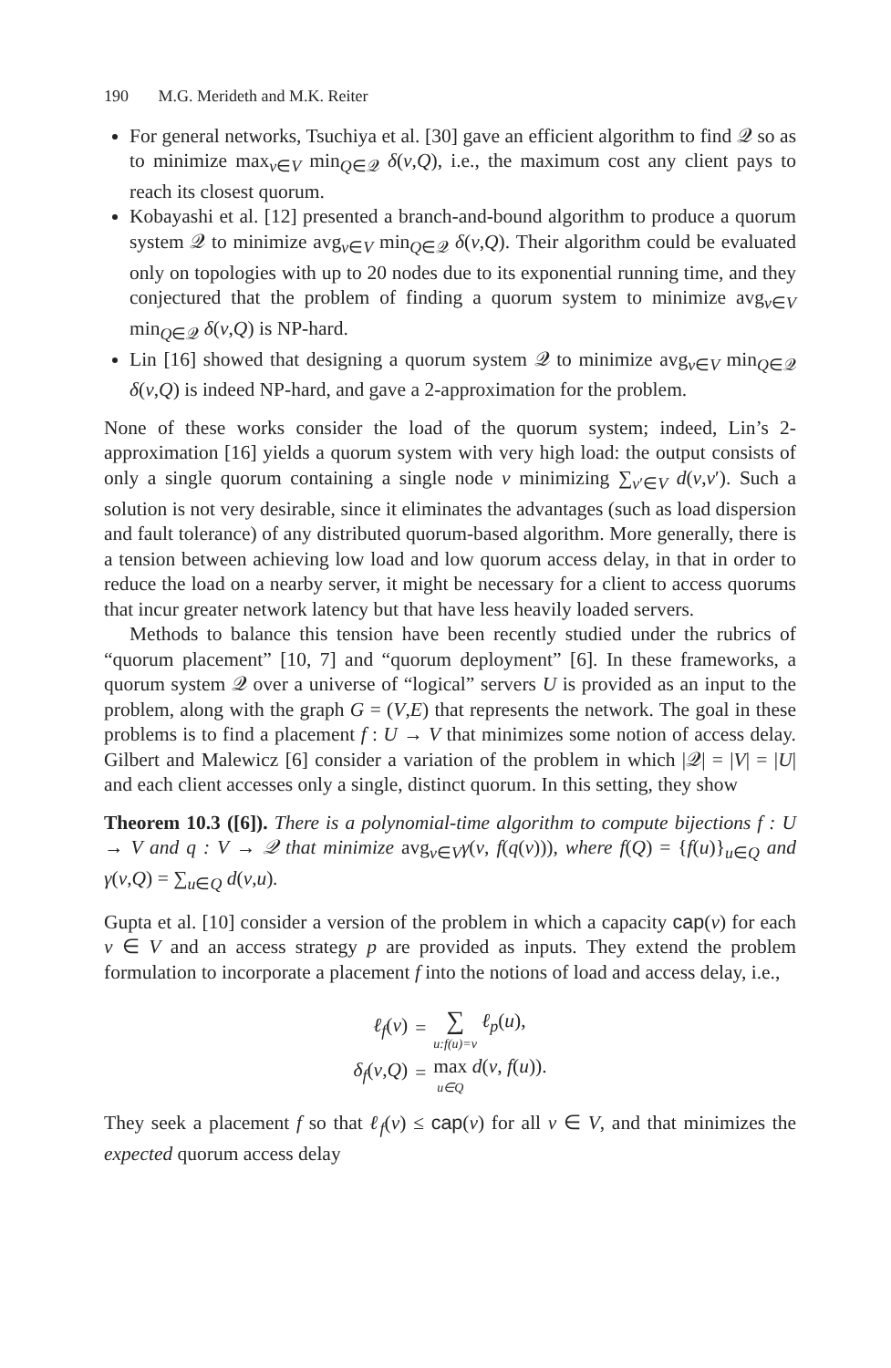190 M.G. Merideth and M.K. Reiter
For general networks, Tsuchiya et al. [30] gave an efficient algorithm to find 𝒬 so as to minimize max<sub>v∈V</sub> min<sub>Q∈𝒬</sub> δ(v,Q), i.e., the maximum cost any client pays to reach its closest quorum.
Kobayashi et al. [12] presented a branch-and-bound algorithm to produce a quorum system 𝒬 to minimize avg<sub>v∈V</sub> min<sub>Q∈𝒬</sub> δ(v,Q). Their algorithm could be evaluated only on topologies with up to 20 nodes due to its exponential running time, and they conjectured that the problem of finding a quorum system to minimize avg<sub>v∈V</sub> min<sub>Q∈𝒬</sub> δ(v,Q) is NP-hard.
Lin [16] showed that designing a quorum system 𝒬 to minimize avg<sub>v∈V</sub> min<sub>Q∈𝒬</sub> δ(v,Q) is indeed NP-hard, and gave a 2-approximation for the problem.
None of these works consider the load of the quorum system; indeed, Lin’s 2-approximation [16] yields a quorum system with very high load: the output consists of only a single quorum containing a single node v minimizing ∑<sub>v′∈V</sub> d(v,v′). Such a solution is not very desirable, since it eliminates the advantages (such as load dispersion and fault tolerance) of any distributed quorum-based algorithm. More generally, there is a tension between achieving low load and low quorum access delay, in that in order to reduce the load on a nearby server, it might be necessary for a client to access quorums that incur greater network latency but that have less heavily loaded servers.
Methods to balance this tension have been recently studied under the rubrics of “quorum placement” [10, 7] and “quorum deployment” [6]. In these frameworks, a quorum system 𝒬 over a universe of “logical” servers U is provided as an input to the problem, along with the graph G = (V,E) that represents the network. The goal in these problems is to find a placement f : U → V that minimizes some notion of access delay. Gilbert and Malewicz [6] consider a variation of the problem in which |𝒬| = |V| = |U| and each client accesses only a single, distinct quorum. In this setting, they show
Theorem 10.3 ([6]). There is a polynomial-time algorithm to compute bijections f : U → V and q : V → 𝒬 that minimize avg<sub>v∈V</sub>γ(v, f(q(v))), where f(Q) = {f(u)}<sub>u∈Q</sub> and γ(v,Q) = ∑<sub>u∈Q</sub> d(v,u).
Gupta et al. [10] consider a version of the problem in which a capacity cap(v) for each v ∈ V and an access strategy p are provided as inputs. They extend the problem formulation to incorporate a placement f into the notions of load and access delay, i.e.,
| ℓ<sub>f</sub> ( v ) | = | ∑ u:f(u)=v ℓ<sub>p</sub> ( u ), |
| δ<sub>f</sub> ( v , Q ) | = | max u∈Q d ( v , f ( u )). |
They seek a placement f so that ℓ<sub>f</sub>(v) ≤ cap(v) for all v ∈ V, and that minimizes the expected quorum access delay